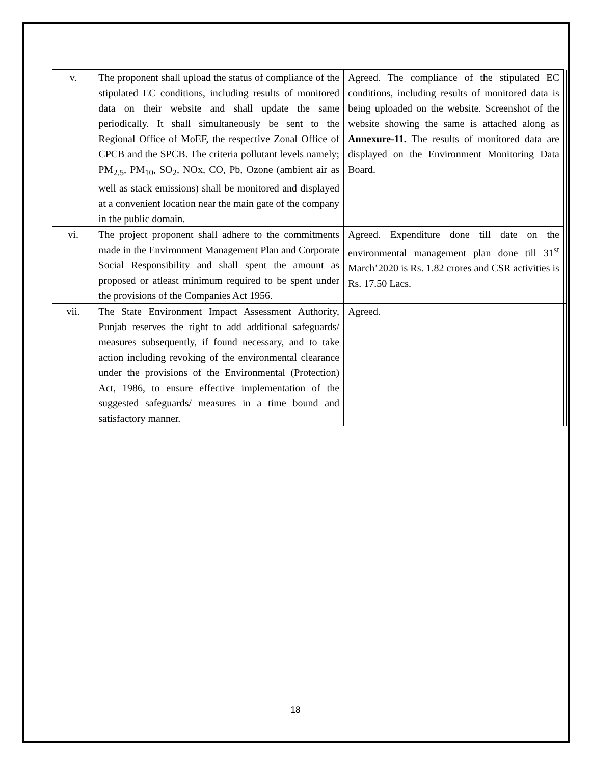| v. | The proponent shall upload the status of compliance of the stipulated EC conditions, including results of monitored data on their website and shall update the same periodically. It shall simultaneously be sent to the Regional Office of MoEF, the respective Zonal Office of CPCB and the SPCB. The criteria pollutant levels namely; PM<sub>2.5</sub>, PM<sub>10</sub>, SO<sub>2</sub>, NOx, CO, Pb, Ozone (ambient air as well as stack emissions) shall be monitored and displayed at a convenient location near the main gate of the company in the public domain. | Agreed. The compliance of the stipulated EC conditions, including results of monitored data is being uploaded on the website. Screenshot of the website showing the same is attached along as Annexure-11. The results of monitored data are displayed on the Environment Monitoring Data Board. | |
| vi. | The project proponent shall adhere to the commitments made in the Environment Management Plan and Corporate Social Responsibility and shall spent the amount as proposed or atleast minimum required to be spent under the provisions of the Companies Act 1956. | Agreed. Expenditure done till date on the environmental management plan done till 31<sup>st</sup> March’2020 is Rs. 1.82 crores and CSR activities is Rs. 17.50 Lacs. | |
| vii. | The State Environment Impact Assessment Authority, Punjab reserves the right to add additional safeguards/ measures subsequently, if found necessary, and to take action including revoking of the environmental clearance under the provisions of the Environmental (Protection) Act, 1986, to ensure effective implementation of the suggested safeguards/ measures in a time bound and satisfactory manner. | Agreed. | |
18